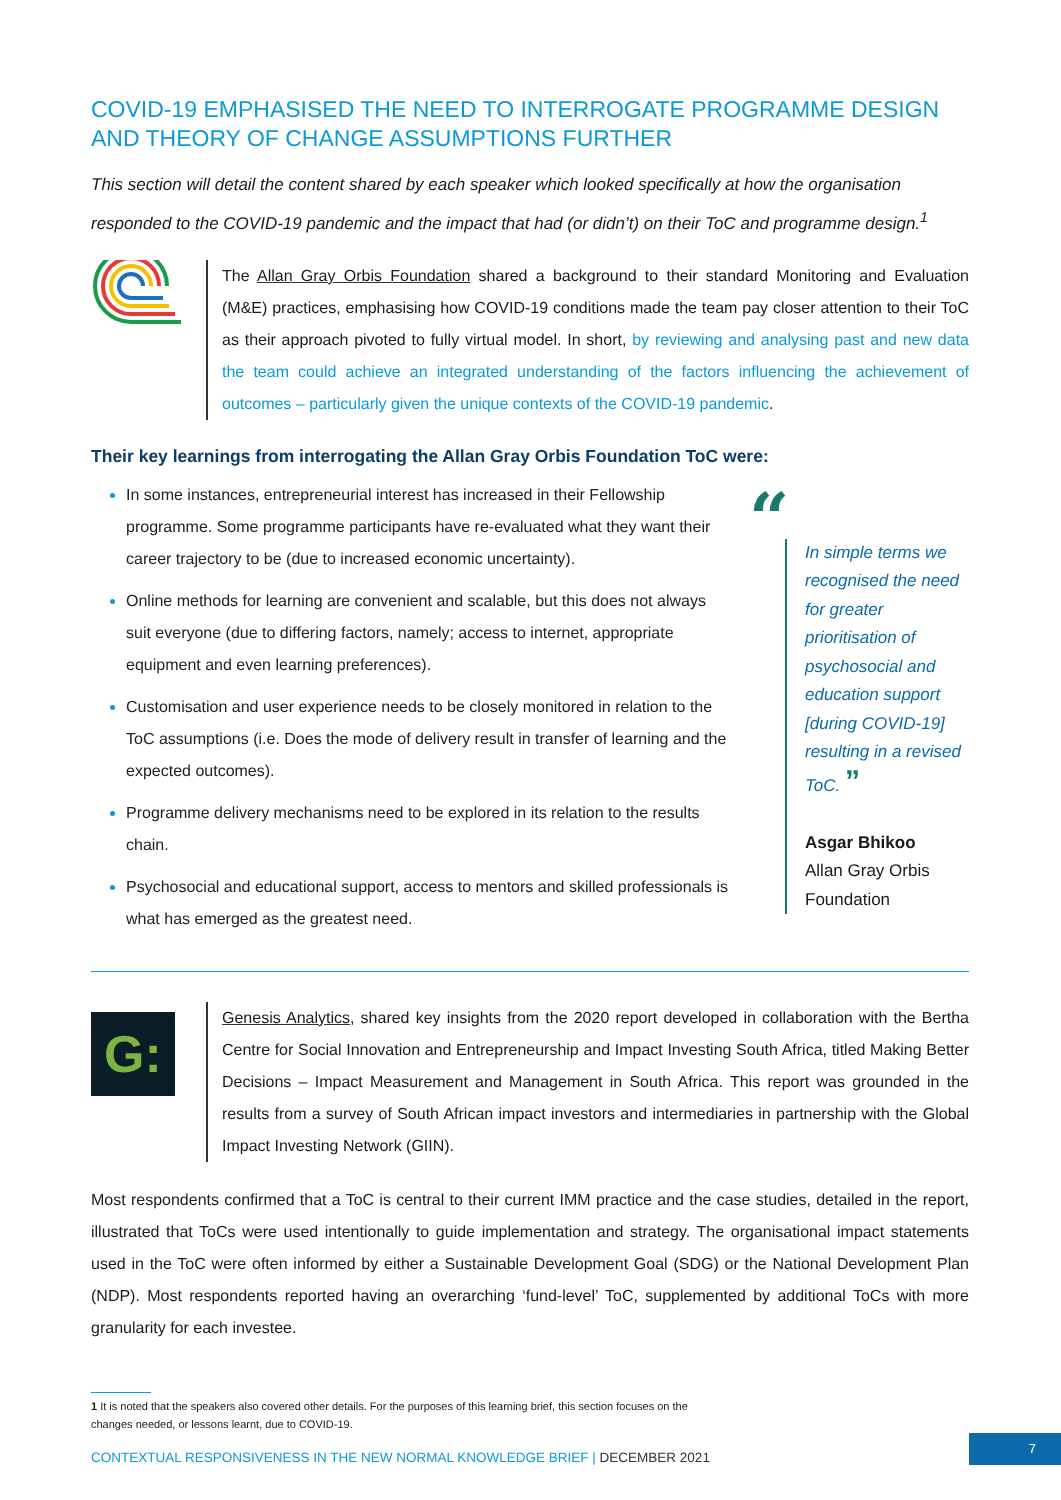COVID-19 EMPHASISED THE NEED TO INTERROGATE PROGRAMME DESIGN AND THEORY OF CHANGE ASSUMPTIONS FURTHER
This section will detail the content shared by each speaker which looked specifically at how the organisation responded to the COVID-19 pandemic and the impact that had (or didn’t) on their ToC and programme design.<sup>1</sup>
The Allan Gray Orbis Foundation shared a background to their standard Monitoring and Evaluation (M&E) practices, emphasising how COVID-19 conditions made the team pay closer attention to their ToC as their approach pivoted to fully virtual model. In short, by reviewing and analysing past and new data the team could achieve an integrated understanding of the factors influencing the achievement of outcomes – particularly given the unique contexts of the COVID-19 pandemic.
Their key learnings from interrogating the Allan Gray Orbis Foundation ToC were:
In some instances, entrepreneurial interest has increased in their Fellowship programme. Some programme participants have re-evaluated what they want their career trajectory to be (due to increased economic uncertainty).
Online methods for learning are convenient and scalable, but this does not always suit everyone (due to differing factors, namely; access to internet, appropriate equipment and even learning preferences).
Customisation and user experience needs to be closely monitored in relation to the ToC assumptions (i.e. Does the mode of delivery result in transfer of learning and the expected outcomes).
Programme delivery mechanisms need to be explored in its relation to the results chain.
Psychosocial and educational support, access to mentors and skilled professionals is what has emerged as the greatest need.
“
In simple terms we recognised the need for greater prioritisation of psychosocial and education support [during COVID-19] resulting in a revised ToC. ”
Asgar Bhikoo
Allan Gray Orbis Foundation
G:
Genesis Analytics, shared key insights from the 2020 report developed in collaboration with the Bertha Centre for Social Innovation and Entrepreneurship and Impact Investing South Africa, titled Making Better Decisions – Impact Measurement and Management in South Africa. This report was grounded in the results from a survey of South African impact investors and intermediaries in partnership with the Global Impact Investing Network (GIIN).
Most respondents confirmed that a ToC is central to their current IMM practice and the case studies, detailed in the report, illustrated that ToCs were used intentionally to guide implementation and strategy. The organisational impact statements used in the ToC were often informed by either a Sustainable Development Goal (SDG) or the National Development Plan (NDP). Most respondents reported having an overarching ‘fund-level’ ToC, supplemented by additional ToCs with more granularity for each investee.
1 It is noted that the speakers also covered other details. For the purposes of this learning brief, this section focuses on the changes needed, or lessons learnt, due to COVID-19.
CONTEXTUAL RESPONSIVENESS IN THE NEW NORMAL KNOWLEDGE BRIEF | DECEMBER 2021
7